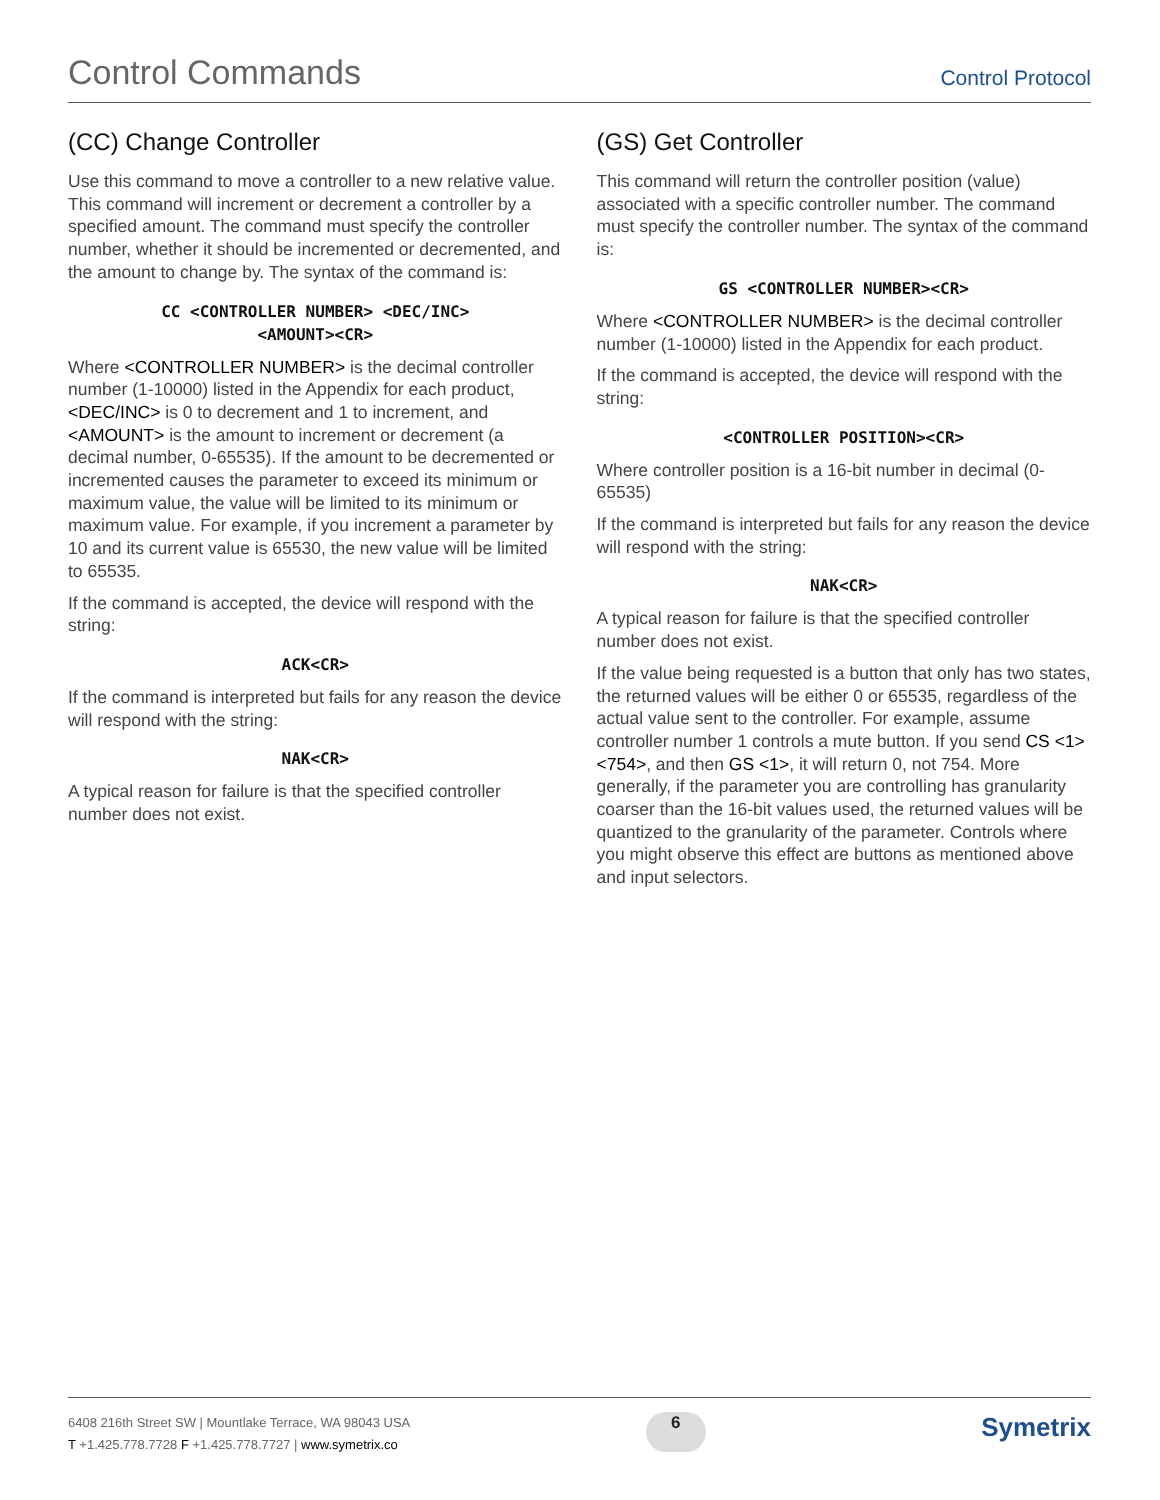Control Commands
Control Protocol
(CC) Change Controller
Use this command to move a controller to a new relative value. This command will increment or decrement a controller by a specified amount. The command must specify the controller number, whether it should be incremented or decremented, and the amount to change by. The syntax of the command is:
CC <CONTROLLER NUMBER> <DEC/INC>
<AMOUNT><CR>
Where <CONTROLLER NUMBER> is the decimal controller number (1-10000) listed in the Appendix for each product, <DEC/INC> is 0 to decrement and 1 to increment, and <AMOUNT> is the amount to increment or decrement (a decimal number, 0-65535). If the amount to be decremented or incremented causes the parameter to exceed its minimum or maximum value, the value will be limited to its minimum or maximum value. For example, if you increment a parameter by 10 and its current value is 65530, the new value will be limited to 65535.
If the command is accepted, the device will respond with the string:
ACK<CR>
If the command is interpreted but fails for any reason the device will respond with the string:
NAK<CR>
A typical reason for failure is that the specified controller number does not exist.
(GS) Get Controller
This command will return the controller position (value) associated with a specific controller number. The command must specify the controller number. The syntax of the command is:
GS <CONTROLLER NUMBER><CR>
Where <CONTROLLER NUMBER> is the decimal controller number (1-10000) listed in the Appendix for each product.
If the command is accepted, the device will respond with the string:
<CONTROLLER POSITION><CR>
Where controller position is a 16-bit number in decimal (0-65535)
If the command is interpreted but fails for any reason the device will respond with the string:
NAK<CR>
A typical reason for failure is that the specified controller number does not exist.
If the value being requested is a button that only has two states, the returned values will be either 0 or 65535, regardless of the actual value sent to the controller. For example, assume controller number 1 controls a mute button. If you send CS <1> <754>, and then GS <1>, it will return 0, not 754. More generally, if the parameter you are controlling has granularity coarser than the 16-bit values used, the returned values will be quantized to the granularity of the parameter. Controls where you might observe this effect are buttons as mentioned above and input selectors.
6408 216th Street SW | Mountlake Terrace, WA 98043 USA
T +1.425.778.7728 F +1.425.778.7727 | www.symetrix.co
6
Symetrix